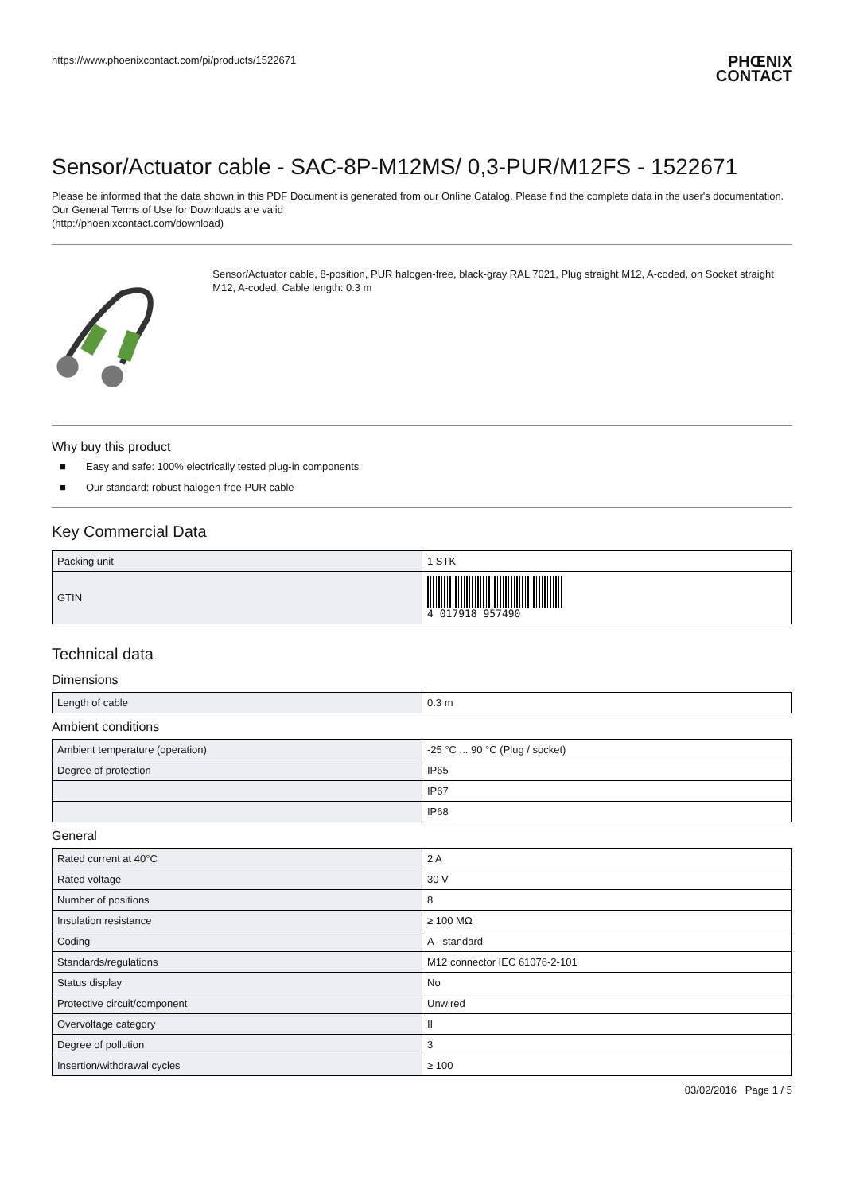https://www.phoenixcontact.com/pi/products/1522671
PHŒNIX
CONTACT
Sensor/Actuator cable - SAC-8P-M12MS/ 0,3-PUR/M12FS - 1522671
Please be informed that the data shown in this PDF Document is generated from our Online Catalog. Please find the complete data in the user's documentation. Our General Terms of Use for Downloads are valid
(http://phoenixcontact.com/download)
Sensor/Actuator cable, 8-position, PUR halogen-free, black-gray RAL 7021, Plug straight M12, A-coded, on Socket straight M12, A-coded, Cable length: 0.3 m
Why buy this product
■ Easy and safe: 100% electrically tested plug-in components
■ Our standard: robust halogen-free PUR cable
Key Commercial Data
| Packing unit | 1 STK |
| GTIN | 4 017918 957490 |
Technical data
Dimensions
| Length of cable | 0.3 m |
Ambient conditions
| Ambient temperature (operation) | -25 °C ... 90 °C (Plug / socket) |
| Degree of protection | IP65 |
| | IP67 |
| | IP68 |
General
| Rated current at 40°C | 2 A |
| Rated voltage | 30 V |
| Number of positions | 8 |
| Insulation resistance | ≥ 100 MΩ |
| Coding | A - standard |
| Standards/regulations | M12 connector IEC 61076-2-101 |
| Status display | No |
| Protective circuit/component | Unwired |
| Overvoltage category | II |
| Degree of pollution | 3 |
| Insertion/withdrawal cycles | ≥ 100 |
03/02/2016 Page 1 / 5